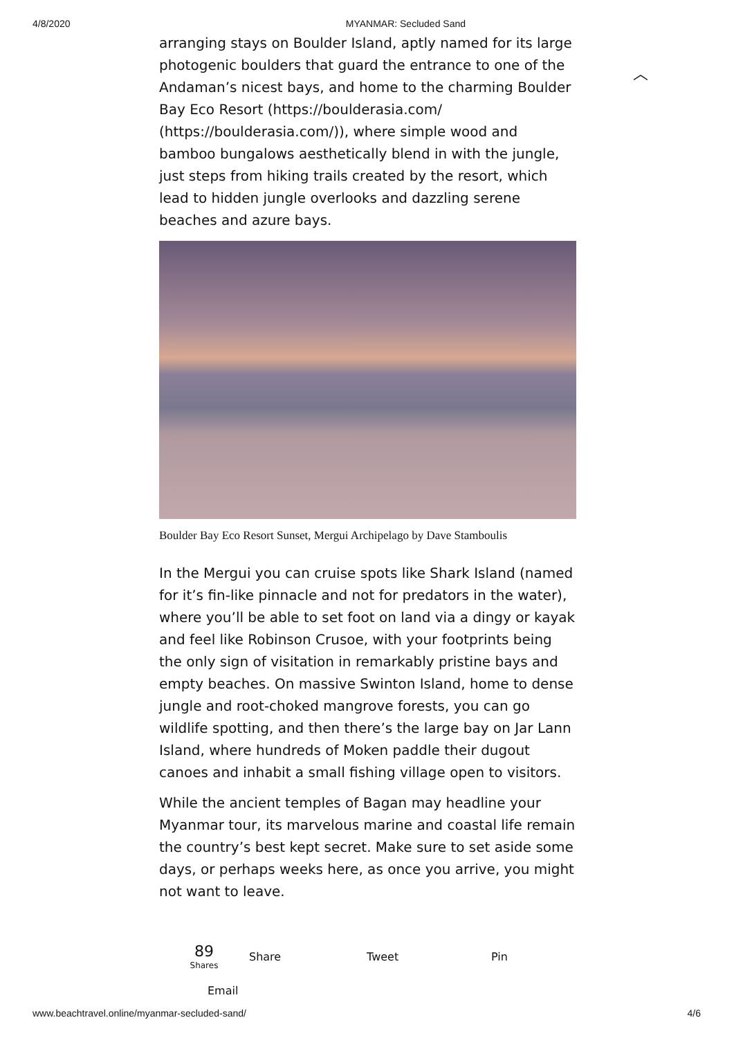4/8/2020 MYANMAR: Secluded Sand
︿
arranging stays on Boulder Island, aptly named for its large photogenic boulders that guard the entrance to one of the Andaman’s nicest bays, and home to the charming Boulder Bay Eco Resort (https://boulderasia.com/ (https://boulderasia.com/)), where simple wood and bamboo bungalows aesthetically blend in with the jungle, just steps from hiking trails created by the resort, which lead to hidden jungle overlooks and dazzling serene beaches and azure bays.
Boulder Bay Eco Resort Sunset, Mergui Archipelago by Dave Stamboulis
In the Mergui you can cruise spots like Shark Island (named for it’s fin-like pinnacle and not for predators in the water), where you’ll be able to set foot on land via a dingy or kayak and feel like Robinson Crusoe, with your footprints being the only sign of visitation in remarkably pristine bays and empty beaches. On massive Swinton Island, home to dense jungle and root-choked mangrove forests, you can go wildlife spotting, and then there’s the large bay on Jar Lann Island, where hundreds of Moken paddle their dugout canoes and inhabit a small fishing village open to visitors.
While the ancient temples of Bagan may headline your Myanmar tour, its marvelous marine and coastal life remain the country’s best kept secret. Make sure to set aside some days, or perhaps weeks here, as once you arrive, you might not want to leave.
89
Shares Share Tweet Pin
Email
www.beachtravel.online/myanmar-secluded-sand/ 4/6